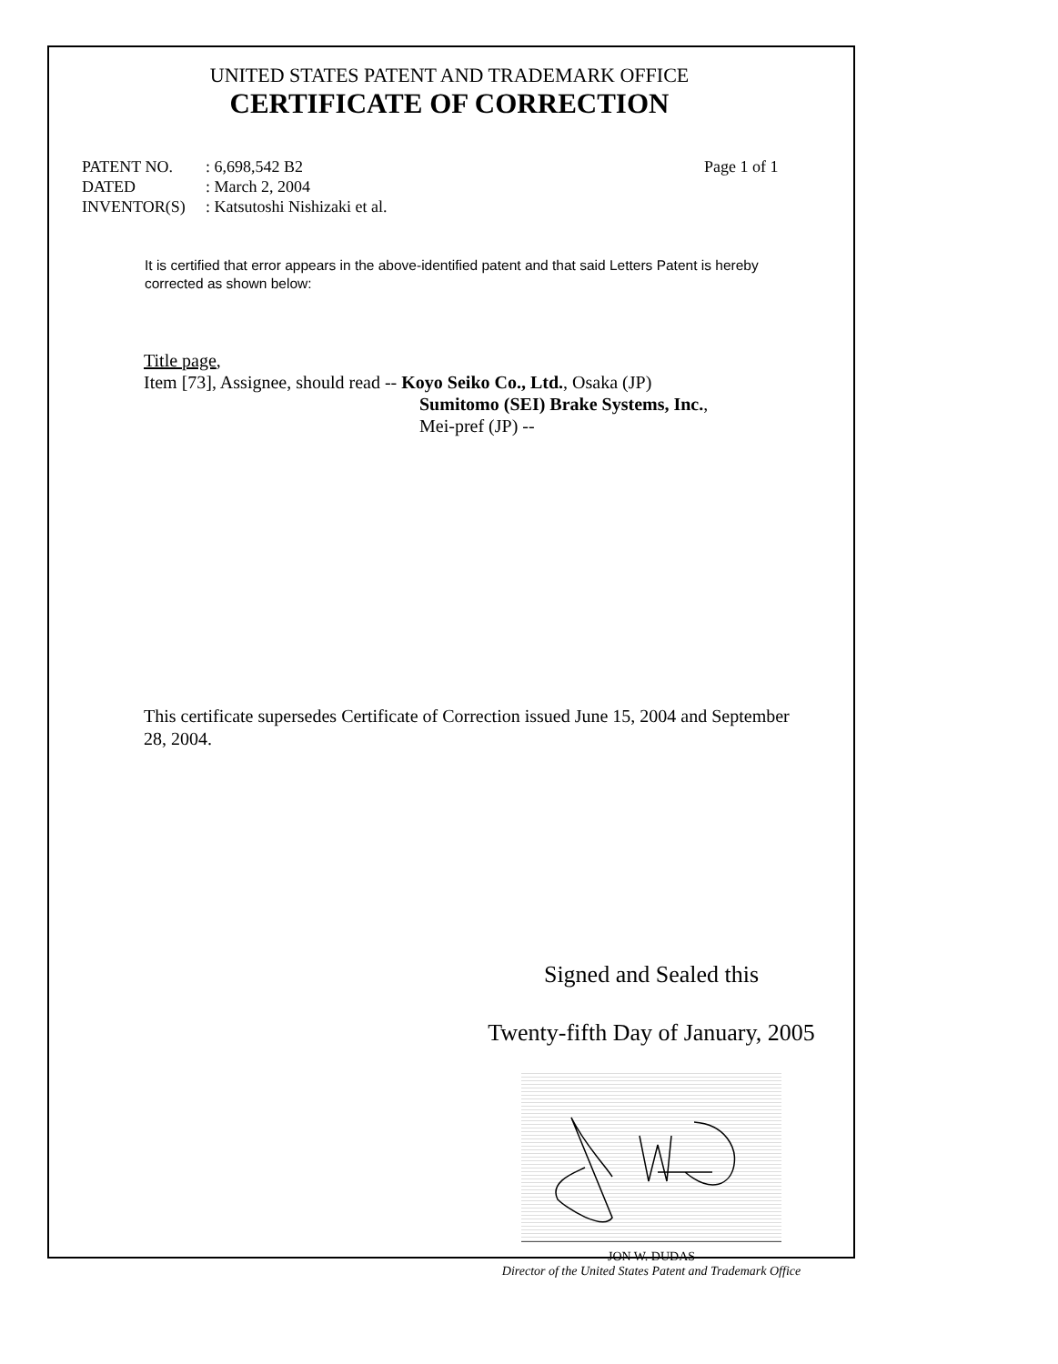UNITED STATES PATENT AND TRADEMARK OFFICE
CERTIFICATE OF CORRECTION
PATENT NO.
DATED
INVENTOR(S)
: 6,698,542 B2
: March 2, 2004
: Katsutoshi Nishizaki et al.
Page 1 of 1
It is certified that error appears in the above-identified patent and that said Letters Patent is hereby corrected as shown below:
Title page,
Item [73], Assignee, should read -- Koyo Seiko Co., Ltd., Osaka (JP)
Sumitomo (SEI) Brake Systems, Inc.,
Mei-pref (JP) --
This certificate supersedes Certificate of Correction issued June 15, 2004 and September 28, 2004.
Signed and Sealed this
Twenty-fifth Day of January, 2005
JON W. DUDAS
Director of the United States Patent and Trademark Office